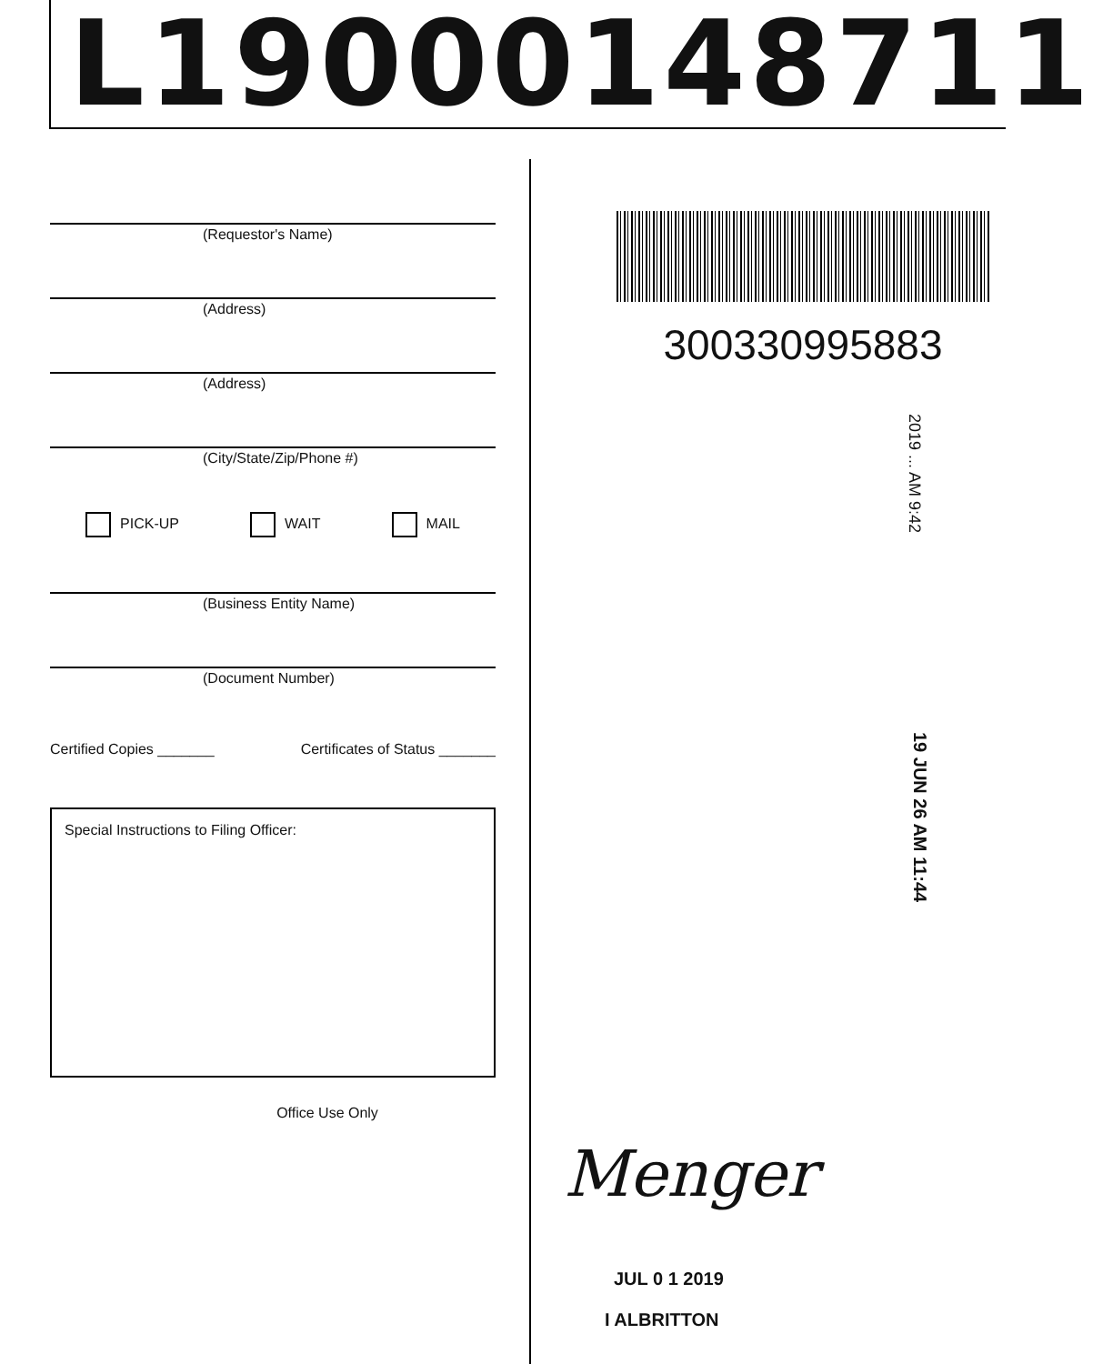L19000148711
(Requestor's Name)
(Address)
(Address)
(City/State/Zip/Phone #)
PICK-UP WAIT MAIL
(Business Entity Name)
(Document Number)
Certified Copies _______ Certificates of Status _______
Special Instructions to Filing Officer:
Office Use Only
300330995883
2019 ... AM 9:42
19 JUN 26 AM 11:44
Menger
JUL 0 1 2019
I ALBRITTON